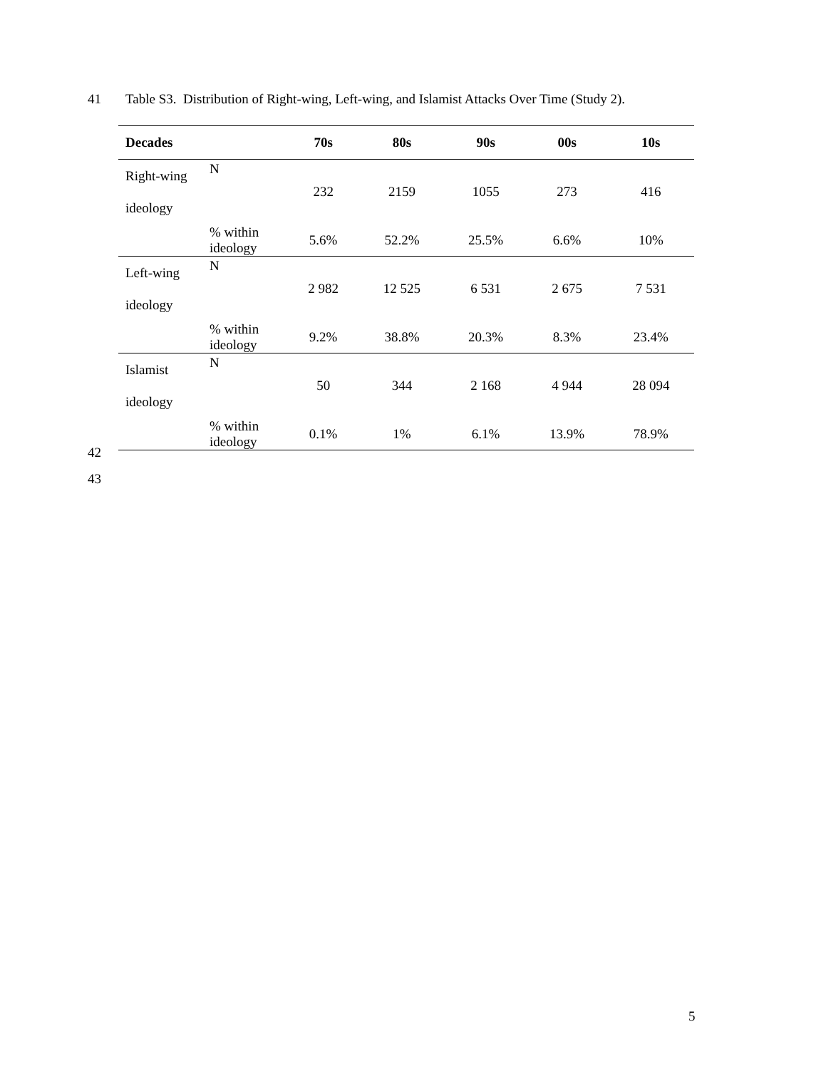41 Table S3. Distribution of Right-wing, Left-wing, and Islamist Attacks Over Time (Study 2).
| Decades | | 70s | 80s | 90s | 00s | 10s |
| --- | --- | --- | --- | --- | --- | --- |
| Right-wing ideology | N | 232 | 2159 | 1055 | 273 | 416 |
| | % within ideology | 5.6% | 52.2% | 25.5% | 6.6% | 10% |
| Left-wing ideology | N | 2 982 | 12 525 | 6 531 | 2 675 | 7 531 |
| | % within ideology | 9.2% | 38.8% | 20.3% | 8.3% | 23.4% |
| Islamist ideology | N | 50 | 344 | 2 168 | 4 944 | 28 094 |
| | % within ideology | 0.1% | 1% | 6.1% | 13.9% | 78.9% |
42
43
5